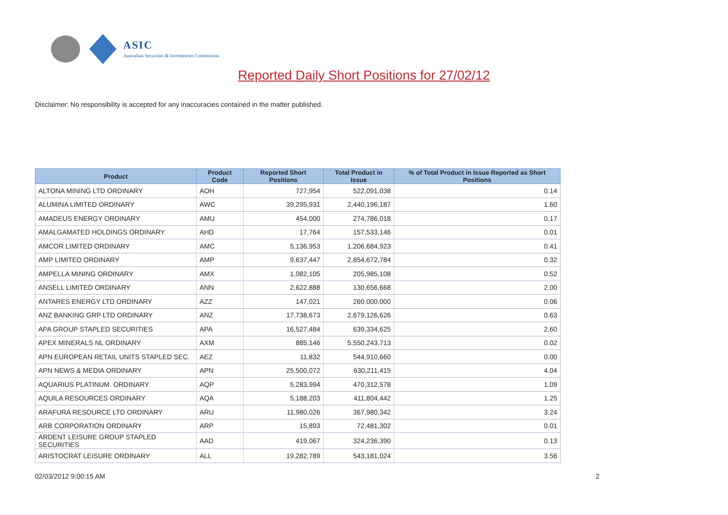ASIC
Australian Securities & Investments Commission
Reported Daily Short Positions for 27/02/12
Disclaimer: No responsibility is accepted for any inaccuracies contained in the matter published.
| Product | Product Code | Reported Short Positions | Total Product in Issue | % of Total Product in Issue Reported as Short Positions |
| --- | --- | --- | --- | --- |
| ALTONA MINING LTD ORDINARY | AOH | 727,954 | 522,091,038 | 0.14 |
| ALUMINA LIMITED ORDINARY | AWC | 39,295,931 | 2,440,196,187 | 1.60 |
| AMADEUS ENERGY ORDINARY | AMU | 454,000 | 274,786,018 | 0.17 |
| AMALGAMATED HOLDINGS ORDINARY | AHD | 17,764 | 157,533,146 | 0.01 |
| AMCOR LIMITED ORDINARY | AMC | 5,136,953 | 1,206,684,923 | 0.41 |
| AMP LIMITED ORDINARY | AMP | 9,637,447 | 2,854,672,784 | 0.32 |
| AMPELLA MINING ORDINARY | AMX | 1,082,105 | 205,985,108 | 0.52 |
| ANSELL LIMITED ORDINARY | ANN | 2,622,888 | 130,656,668 | 2.00 |
| ANTARES ENERGY LTD ORDINARY | AZZ | 147,021 | 260,000,000 | 0.06 |
| ANZ BANKING GRP LTD ORDINARY | ANZ | 17,738,673 | 2,679,126,626 | 0.63 |
| APA GROUP STAPLED SECURITIES | APA | 16,527,484 | 639,334,625 | 2.60 |
| APEX MINERALS NL ORDINARY | AXM | 885,146 | 5,550,243,713 | 0.02 |
| APN EUROPEAN RETAIL UNITS STAPLED SEC. | AEZ | 11,832 | 544,910,660 | 0.00 |
| APN NEWS & MEDIA ORDINARY | APN | 25,500,072 | 630,211,415 | 4.04 |
| AQUARIUS PLATINUM. ORDINARY | AQP | 5,283,994 | 470,312,578 | 1.09 |
| AQUILA RESOURCES ORDINARY | AQA | 5,188,203 | 411,804,442 | 1.25 |
| ARAFURA RESOURCE LTD ORDINARY | ARU | 11,980,026 | 367,980,342 | 3.24 |
| ARB CORPORATION ORDINARY | ARP | 15,893 | 72,481,302 | 0.01 |
| ARDENT LEISURE GROUP STAPLED SECURITIES | AAD | 419,067 | 324,236,390 | 0.13 |
| ARISTOCRAT LEISURE ORDINARY | ALL | 19,282,789 | 543,181,024 | 3.56 |
02/03/2012 9:00:15 AM 2